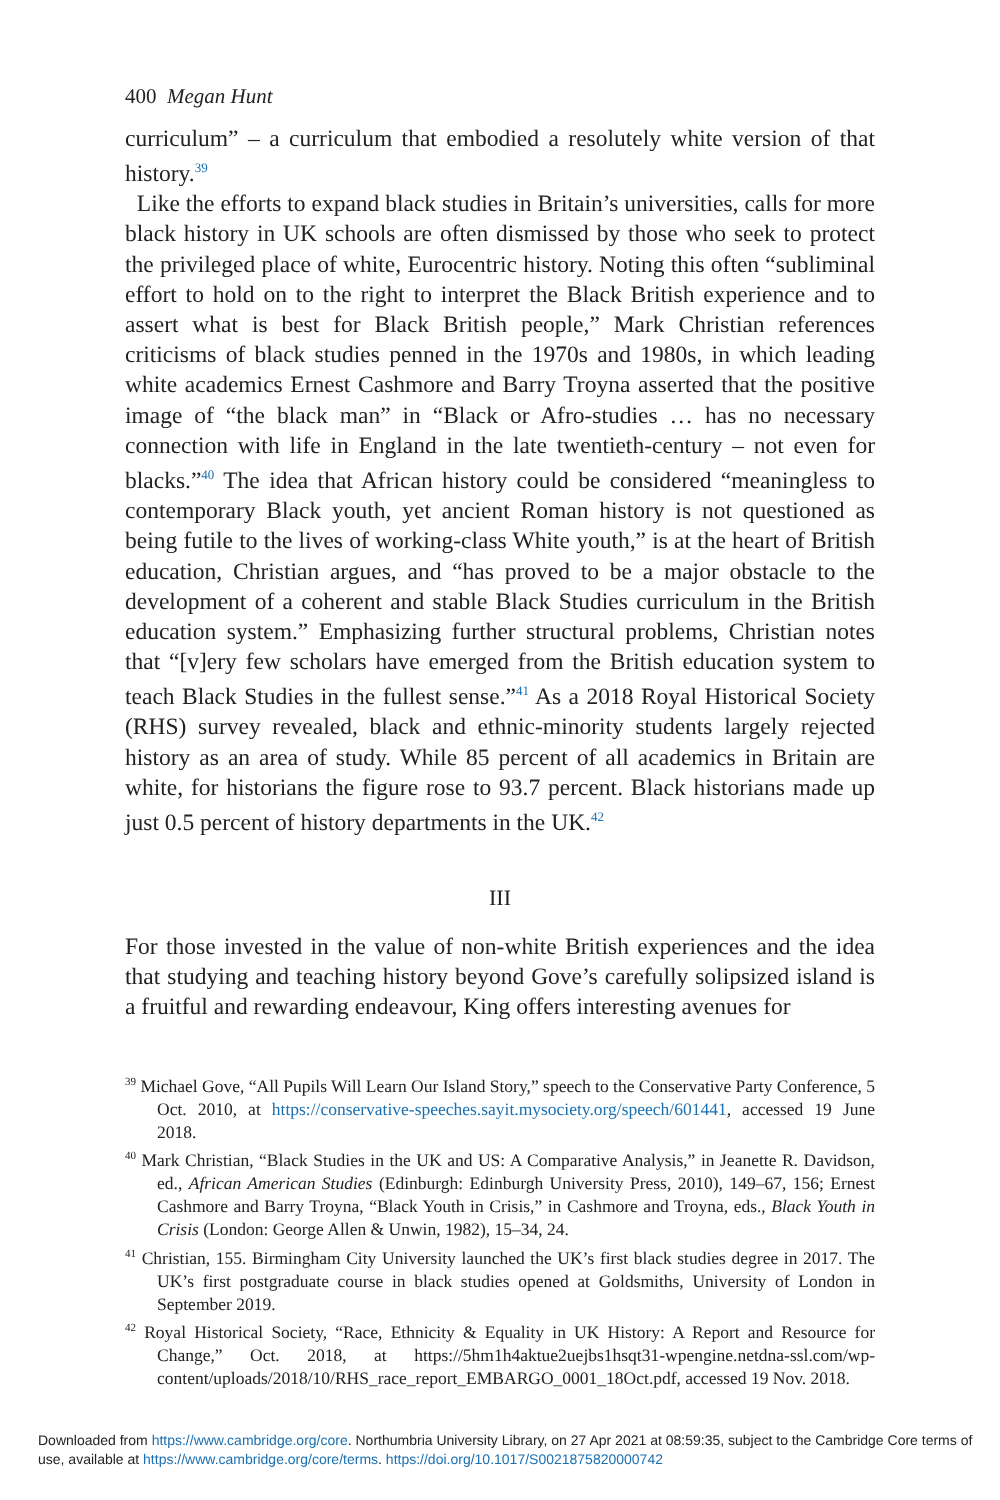400 Megan Hunt
curriculum” – a curriculum that embodied a resolutely white version of that history.<sup>39</sup>
Like the efforts to expand black studies in Britain’s universities, calls for more black history in UK schools are often dismissed by those who seek to protect the privileged place of white, Eurocentric history. Noting this often “subliminal effort to hold on to the right to interpret the Black British experience and to assert what is best for Black British people,” Mark Christian references criticisms of black studies penned in the 1970s and 1980s, in which leading white academics Ernest Cashmore and Barry Troyna asserted that the positive image of “the black man” in “Black or Afro-studies … has no necessary connection with life in England in the late twentieth-century – not even for blacks.”<sup>40</sup> The idea that African history could be considered “meaningless to contemporary Black youth, yet ancient Roman history is not questioned as being futile to the lives of working-class White youth,” is at the heart of British education, Christian argues, and “has proved to be a major obstacle to the development of a coherent and stable Black Studies curriculum in the British education system.” Emphasizing further structural problems, Christian notes that “[v]ery few scholars have emerged from the British education system to teach Black Studies in the fullest sense.”<sup>41</sup> As a 2018 Royal Historical Society (RHS) survey revealed, black and ethnic-minority students largely rejected history as an area of study. While 85 percent of all academics in Britain are white, for historians the figure rose to 93.7 percent. Black historians made up just 0.5 percent of history departments in the UK.<sup>42</sup>
III
For those invested in the value of non-white British experiences and the idea that studying and teaching history beyond Gove’s carefully solipsized island is a fruitful and rewarding endeavour, King offers interesting avenues for
<sup>39</sup> Michael Gove, “All Pupils Will Learn Our Island Story,” speech to the Conservative Party Conference, 5 Oct. 2010, at https://conservative-speeches.sayit.mysociety.org/speech/601441, accessed 19 June 2018.
<sup>40</sup> Mark Christian, “Black Studies in the UK and US: A Comparative Analysis,” in Jeanette R. Davidson, ed., African American Studies (Edinburgh: Edinburgh University Press, 2010), 149–67, 156; Ernest Cashmore and Barry Troyna, “Black Youth in Crisis,” in Cashmore and Troyna, eds., Black Youth in Crisis (London: George Allen & Unwin, 1982), 15–34, 24.
<sup>41</sup> Christian, 155. Birmingham City University launched the UK’s first black studies degree in 2017. The UK’s first postgraduate course in black studies opened at Goldsmiths, University of London in September 2019.
<sup>42</sup> Royal Historical Society, “Race, Ethnicity & Equality in UK History: A Report and Resource for Change,” Oct. 2018, at https://5hm1h4aktue2uejbs1hsqt31-wpengine.netdna-ssl.com/wp-content/uploads/2018/10/RHS_race_report_EMBARGO_0001_18Oct.pdf, accessed 19 Nov. 2018.
Downloaded from https://www.cambridge.org/core. Northumbria University Library, on 27 Apr 2021 at 08:59:35, subject to the Cambridge Core terms of use, available at https://www.cambridge.org/core/terms. https://doi.org/10.1017/S0021875820000742